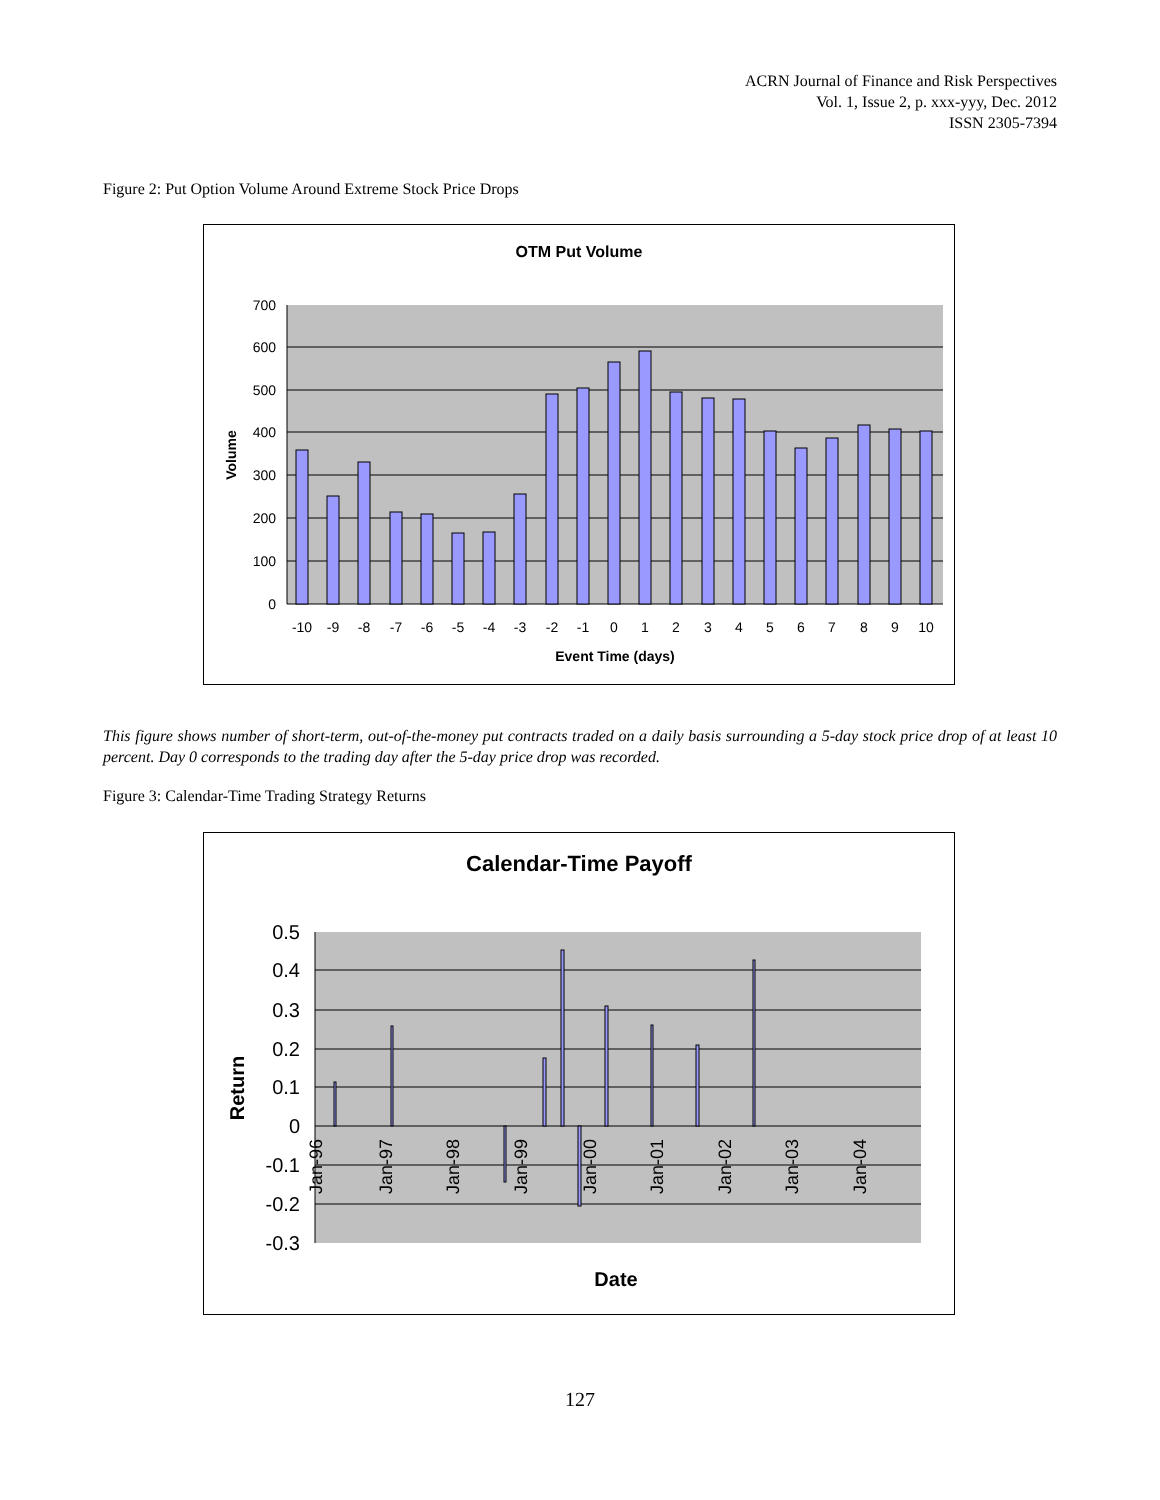ACRN Journal of Finance and Risk Perspectives
Vol. 1, Issue 2, p. xxx-yyy, Dec. 2012
ISSN 2305-7394
Figure 2: Put Option Volume Around Extreme Stock Price Drops
OTM Put Volume
700
600
500
400
300
200
100
0
-10
-9
-8
-7
-6
-5
-4
-3
-2
-1
0
1
2
3
4
5
6
7
8
9
10
Event Time (days)
Volume
This figure shows number of short-term, out-of-the-money put contracts traded on a daily basis surrounding a 5-day stock price drop of at least 10 percent. Day 0 corresponds to the trading day after the 5-day price drop was recorded.
Figure 3: Calendar-Time Trading Strategy Returns
Calendar-Time Payoff
0.5
0.4
0.3
0.2
0.1
0
-0.1
-0.2
-0.3
Jan-96
Jan-97
Jan-98
Jan-99
Jan-00
Jan-01
Jan-02
Jan-03
Jan-04
Date
Return
127